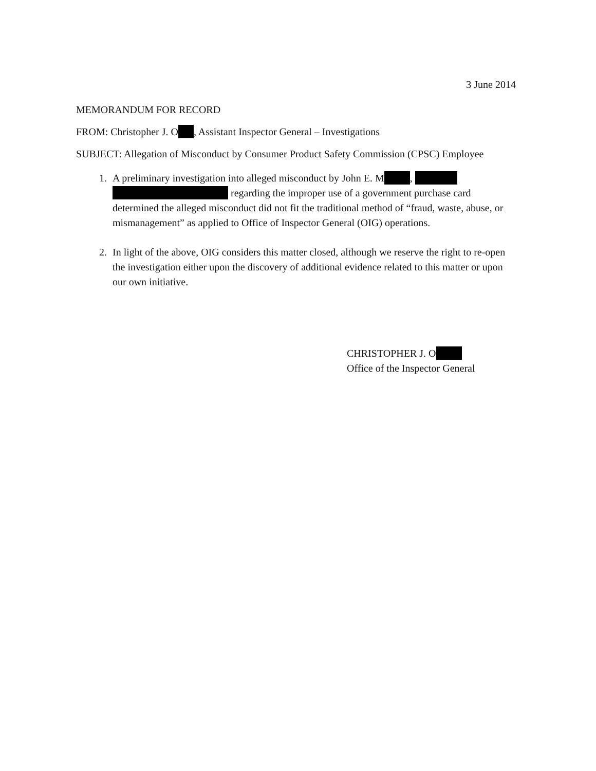3 June 2014
MEMORANDUM FOR RECORD
FROM: Christopher J. O , Assistant Inspector General – Investigations
SUBJECT: Allegation of Misconduct by Consumer Product Safety Commission (CPSC) Employee
1. A preliminary investigation into alleged misconduct by John E. M , regarding the improper use of a government purchase card determined the alleged misconduct did not fit the traditional method of “fraud, waste, abuse, or mismanagement” as applied to Office of Inspector General (OIG) operations.
2. In light of the above, OIG considers this matter closed, although we reserve the right to re-open the investigation either upon the discovery of additional evidence related to this matter or upon our own initiative.
CHRISTOPHER J. O
Office of the Inspector General